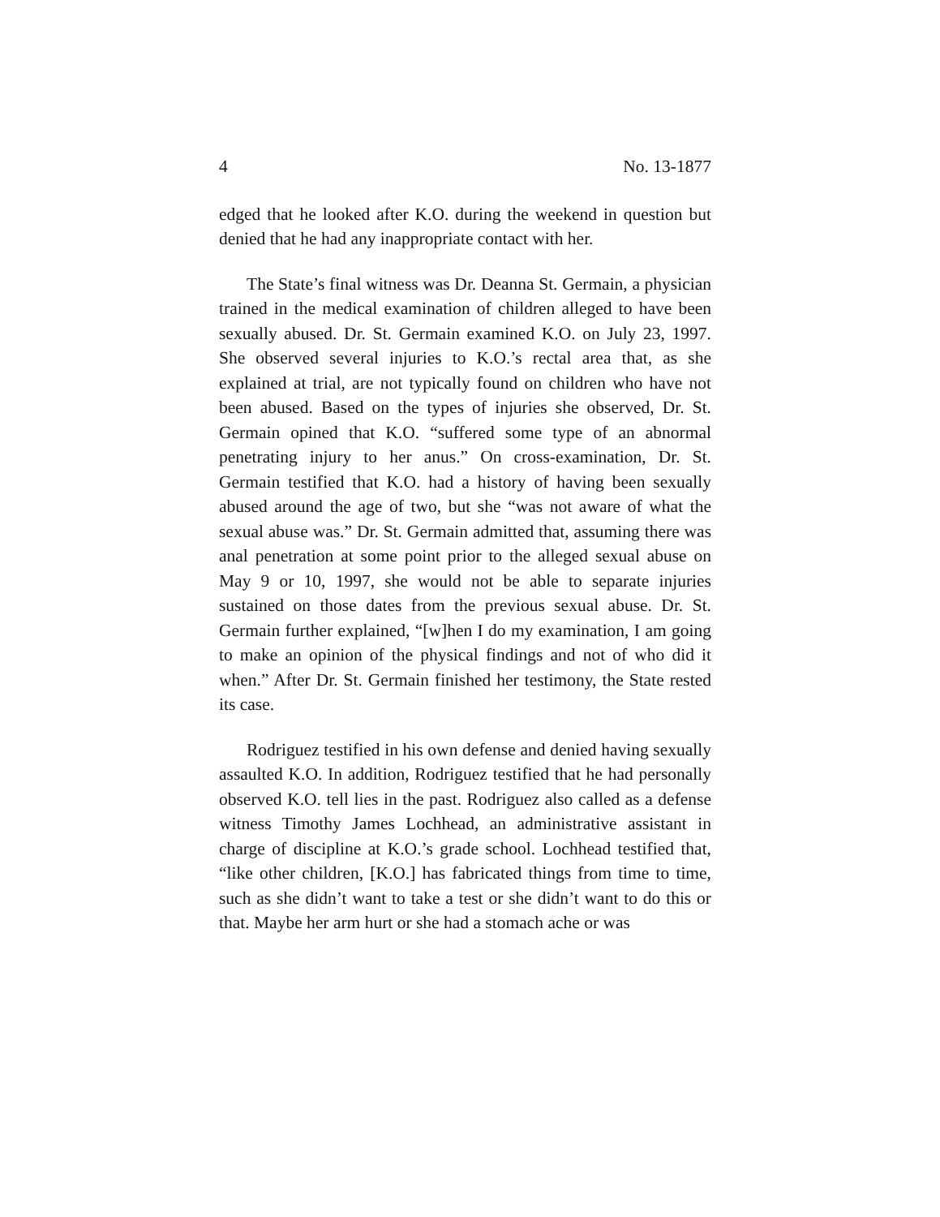4 No. 13-1877
edged that he looked after K.O. during the weekend in question but denied that he had any inappropriate contact with her.
The State’s final witness was Dr. Deanna St. Germain, a physician trained in the medical examination of children alleged to have been sexually abused. Dr. St. Germain examined K.O. on July 23, 1997. She observed several injuries to K.O.’s rectal area that, as she explained at trial, are not typically found on children who have not been abused. Based on the types of injuries she observed, Dr. St. Germain opined that K.O. “suffered some type of an abnormal penetrating injury to her anus.” On cross-examination, Dr. St. Germain testified that K.O. had a history of having been sexually abused around the age of two, but she “was not aware of what the sexual abuse was.” Dr. St. Germain admitted that, assuming there was anal penetration at some point prior to the alleged sexual abuse on May 9 or 10, 1997, she would not be able to separate injuries sustained on those dates from the previous sexual abuse. Dr. St. Germain further explained, “[w]hen I do my examination, I am going to make an opinion of the physical findings and not of who did it when.” After Dr. St. Germain finished her testimony, the State rested its case.
Rodriguez testified in his own defense and denied having sexually assaulted K.O. In addition, Rodriguez testified that he had personally observed K.O. tell lies in the past. Rodriguez also called as a defense witness Timothy James Lochhead, an administrative assistant in charge of discipline at K.O.’s grade school. Lochhead testified that, “like other children, [K.O.] has fabricated things from time to time, such as she didn’t want to take a test or she didn’t want to do this or that. Maybe her arm hurt or she had a stomach ache or was